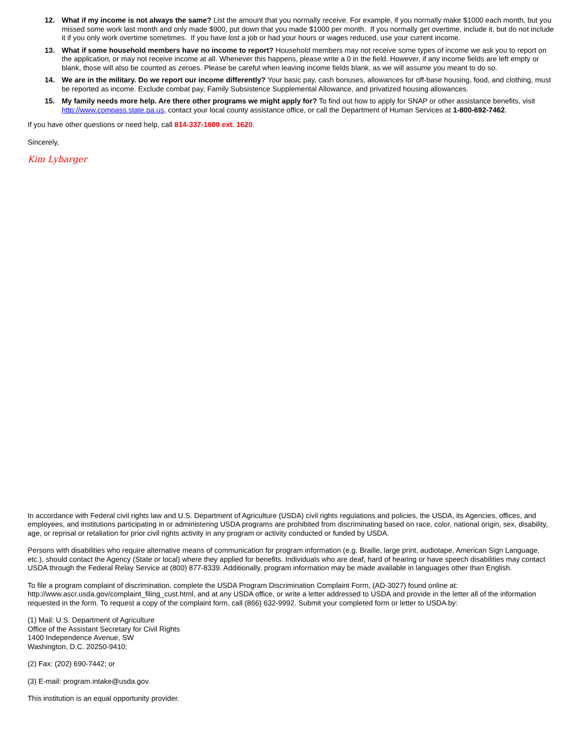12. What if my income is not always the same? List the amount that you normally receive. For example, if you normally make $1000 each month, but you missed some work last month and only made $900, put down that you made $1000 per month. If you normally get overtime, include it, but do not include it if you only work overtime sometimes. If you have lost a job or had your hours or wages reduced, use your current income.
13. What if some household members have no income to report? Household members may not receive some types of income we ask you to report on the application, or may not receive income at all. Whenever this happens, please write a 0 in the field. However, if any income fields are left empty or blank, those will also be counted as zeroes. Please be careful when leaving income fields blank, as we will assume you meant to do so.
14. We are in the military. Do we report our income differently? Your basic pay, cash bonuses, allowances for off-base housing, food, and clothing, must be reported as income. Exclude combat pay, Family Subsistence Supplemental Allowance, and privatized housing allowances.
15. My family needs more help. Are there other programs we might apply for? To find out how to apply for SNAP or other assistance benefits, visit http://www.compass.state.pa.us, contact your local county assistance office, or call the Department of Human Services at 1-800-692-7462.
If you have other questions or need help, call 814-337-1600 ext. 1620.
Sincerely,
Kim Lybarger
In accordance with Federal civil rights law and U.S. Department of Agriculture (USDA) civil rights regulations and policies, the USDA, its Agencies, offices, and employees, and institutions participating in or administering USDA programs are prohibited from discriminating based on race, color, national origin, sex, disability, age, or reprisal or retaliation for prior civil rights activity in any program or activity conducted or funded by USDA.
Persons with disabilities who require alternative means of communication for program information (e.g. Braille, large print, audiotape, American Sign Language, etc.), should contact the Agency (State or local) where they applied for benefits. Individuals who are deaf, hard of hearing or have speech disabilities may contact USDA through the Federal Relay Service at (800) 877-8339. Additionally, program information may be made available in languages other than English.
To file a program complaint of discrimination, complete the USDA Program Discrimination Complaint Form, (AD-3027) found online at: http://www.ascr.usda.gov/complaint_filing_cust.html, and at any USDA office, or write a letter addressed to USDA and provide in the letter all of the information requested in the form. To request a copy of the complaint form, call (866) 632-9992. Submit your completed form or letter to USDA by:
(1) Mail: U.S. Department of Agriculture
Office of the Assistant Secretary for Civil Rights
1400 Independence Avenue, SW
Washington, D.C. 20250-9410;
(2) Fax: (202) 690-7442; or
(3) E-mail: program.intake@usda.gov.
This institution is an equal opportunity provider.